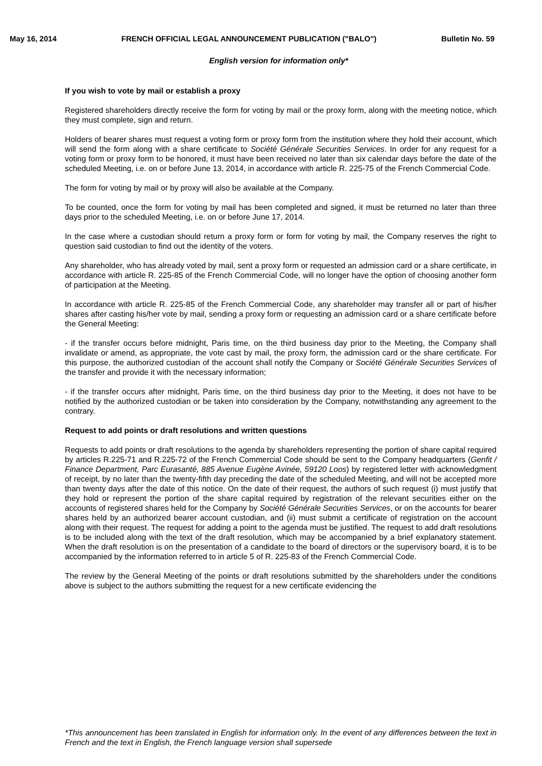May 16, 2014 FRENCH OFFICIAL LEGAL ANNOUNCEMENT PUBLICATION ("BALO") Bulletin No. 59
English version for information only*
If you wish to vote by mail or establish a proxy
Registered shareholders directly receive the form for voting by mail or the proxy form, along with the meeting notice, which they must complete, sign and return.
Holders of bearer shares must request a voting form or proxy form from the institution where they hold their account, which will send the form along with a share certificate to Société Générale Securities Services. In order for any request for a voting form or proxy form to be honored, it must have been received no later than six calendar days before the date of the scheduled Meeting, i.e. on or before June 13, 2014, in accordance with article R. 225-75 of the French Commercial Code.
The form for voting by mail or by proxy will also be available at the Company.
To be counted, once the form for voting by mail has been completed and signed, it must be returned no later than three days prior to the scheduled Meeting, i.e. on or before June 17, 2014.
In the case where a custodian should return a proxy form or form for voting by mail, the Company reserves the right to question said custodian to find out the identity of the voters.
Any shareholder, who has already voted by mail, sent a proxy form or requested an admission card or a share certificate, in accordance with article R. 225-85 of the French Commercial Code, will no longer have the option of choosing another form of participation at the Meeting.
In accordance with article R. 225-85 of the French Commercial Code, any shareholder may transfer all or part of his/her shares after casting his/her vote by mail, sending a proxy form or requesting an admission card or a share certificate before the General Meeting:
- if the transfer occurs before midnight, Paris time, on the third business day prior to the Meeting, the Company shall invalidate or amend, as appropriate, the vote cast by mail, the proxy form, the admission card or the share certificate. For this purpose, the authorized custodian of the account shall notify the Company or Société Générale Securities Services of the transfer and provide it with the necessary information;
- if the transfer occurs after midnight, Paris time, on the third business day prior to the Meeting, it does not have to be notified by the authorized custodian or be taken into consideration by the Company, notwithstanding any agreement to the contrary.
Request to add points or draft resolutions and written questions
Requests to add points or draft resolutions to the agenda by shareholders representing the portion of share capital required by articles R.225-71 and R.225-72 of the French Commercial Code should be sent to the Company headquarters (Genfit / Finance Department, Parc Eurasanté, 885 Avenue Eugène Avinée, 59120 Loos) by registered letter with acknowledgment of receipt, by no later than the twenty-fifth day preceding the date of the scheduled Meeting, and will not be accepted more than twenty days after the date of this notice. On the date of their request, the authors of such request (i) must justify that they hold or represent the portion of the share capital required by registration of the relevant securities either on the accounts of registered shares held for the Company by Société Générale Securities Services, or on the accounts for bearer shares held by an authorized bearer account custodian, and (ii) must submit a certificate of registration on the account along with their request. The request for adding a point to the agenda must be justified. The request to add draft resolutions is to be included along with the text of the draft resolution, which may be accompanied by a brief explanatory statement. When the draft resolution is on the presentation of a candidate to the board of directors or the supervisory board, it is to be accompanied by the information referred to in article 5 of R. 225-83 of the French Commercial Code.
The review by the General Meeting of the points or draft resolutions submitted by the shareholders under the conditions above is subject to the authors submitting the request for a new certificate evidencing the
*This announcement has been translated in English for information only. In the event of any differences between the text in French and the text in English, the French language version shall supersede